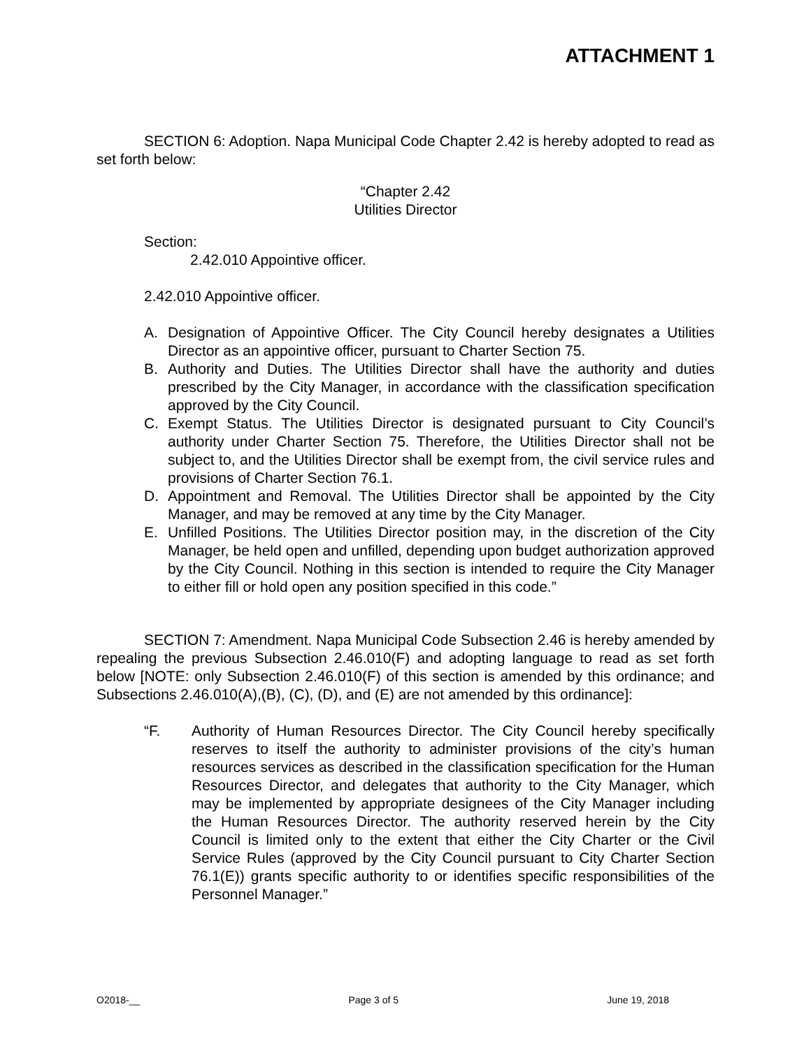ATTACHMENT 1
SECTION 6: Adoption. Napa Municipal Code Chapter 2.42 is hereby adopted to read as set forth below:
“Chapter 2.42
Utilities Director
Section:
2.42.010 Appointive officer.
2.42.010 Appointive officer.
A. Designation of Appointive Officer. The City Council hereby designates a Utilities Director as an appointive officer, pursuant to Charter Section 75.
B. Authority and Duties. The Utilities Director shall have the authority and duties prescribed by the City Manager, in accordance with the classification specification approved by the City Council.
C. Exempt Status. The Utilities Director is designated pursuant to City Council’s authority under Charter Section 75. Therefore, the Utilities Director shall not be subject to, and the Utilities Director shall be exempt from, the civil service rules and provisions of Charter Section 76.1.
D. Appointment and Removal. The Utilities Director shall be appointed by the City Manager, and may be removed at any time by the City Manager.
E. Unfilled Positions. The Utilities Director position may, in the discretion of the City Manager, be held open and unfilled, depending upon budget authorization approved by the City Council. Nothing in this section is intended to require the City Manager to either fill or hold open any position specified in this code.”
SECTION 7: Amendment. Napa Municipal Code Subsection 2.46 is hereby amended by repealing the previous Subsection 2.46.010(F) and adopting language to read as set forth below [NOTE: only Subsection 2.46.010(F) of this section is amended by this ordinance; and Subsections 2.46.010(A),(B), (C), (D), and (E) are not amended by this ordinance]:
“F. Authority of Human Resources Director. The City Council hereby specifically reserves to itself the authority to administer provisions of the city’s human resources services as described in the classification specification for the Human Resources Director, and delegates that authority to the City Manager, which may be implemented by appropriate designees of the City Manager including the Human Resources Director. The authority reserved herein by the City Council is limited only to the extent that either the City Charter or the Civil Service Rules (approved by the City Council pursuant to City Charter Section 76.1(E)) grants specific authority to or identifies specific responsibilities of the Personnel Manager.”
O2018-__ Page 3 of 5 June 19, 2018